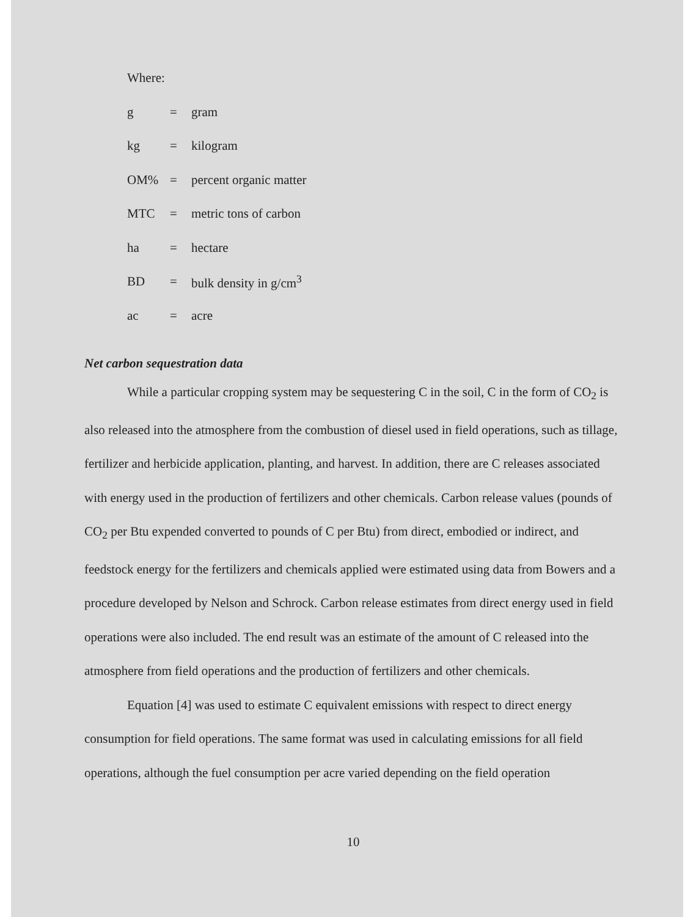Where:
| g | = | gram |
| kg | = | kilogram |
| OM% | = | percent organic matter |
| MTC | = | metric tons of carbon |
| ha | = | hectare |
| BD | = | bulk density in g/cm<sup>3</sup> |
| ac | = | acre |
Net carbon sequestration data
While a particular cropping system may be sequestering C in the soil, C in the form of CO<sub>2</sub> is also released into the atmosphere from the combustion of diesel used in field operations, such as tillage, fertilizer and herbicide application, planting, and harvest. In addition, there are C releases associated with energy used in the production of fertilizers and other chemicals. Carbon release values (pounds of CO<sub>2</sub> per Btu expended converted to pounds of C per Btu) from direct, embodied or indirect, and feedstock energy for the fertilizers and chemicals applied were estimated using data from Bowers and a procedure developed by Nelson and Schrock. Carbon release estimates from direct energy used in field operations were also included. The end result was an estimate of the amount of C released into the atmosphere from field operations and the production of fertilizers and other chemicals.
Equation [4] was used to estimate C equivalent emissions with respect to direct energy consumption for field operations. The same format was used in calculating emissions for all field operations, although the fuel consumption per acre varied depending on the field operation
10